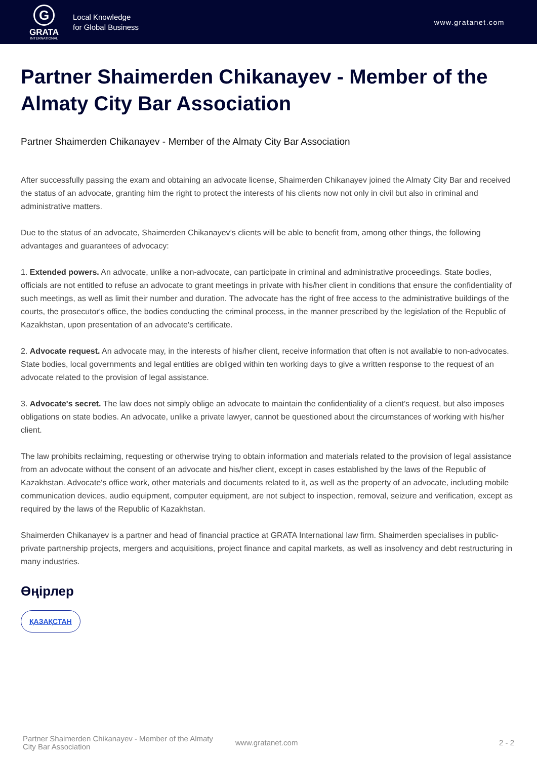G
GRATA
INTERNATIONAL
Local Knowledge
for Global Business
www.gratanet.com
Partner Shaimerden Chikanayev - Member of the Almaty City Bar Association
Partner Shaimerden Chikanayev - Member of the Almaty City Bar Association
After successfully passing the exam and obtaining an advocate license, Shaimerden Chikanayev joined the Almaty City Bar and received the status of an advocate, granting him the right to protect the interests of his clients now not only in civil but also in criminal and administrative matters.
Due to the status of an advocate, Shaimerden Chikanayev’s clients will be able to benefit from, among other things, the following advantages and guarantees of advocacy:
1. Extended powers. An advocate, unlike a non-advocate, can participate in criminal and administrative proceedings. State bodies, officials are not entitled to refuse an advocate to grant meetings in private with his/her client in conditions that ensure the confidentiality of such meetings, as well as limit their number and duration. The advocate has the right of free access to the administrative buildings of the courts, the prosecutor's office, the bodies conducting the criminal process, in the manner prescribed by the legislation of the Republic of Kazakhstan, upon presentation of an advocate's certificate.
2. Advocate request. An advocate may, in the interests of his/her client, receive information that often is not available to non-advocates. State bodies, local governments and legal entities are obliged within ten working days to give a written response to the request of an advocate related to the provision of legal assistance.
3. Advocate's secret. The law does not simply oblige an advocate to maintain the confidentiality of a client’s request, but also imposes obligations on state bodies. An advocate, unlike a private lawyer, cannot be questioned about the circumstances of working with his/her client.
The law prohibits reclaiming, requesting or otherwise trying to obtain information and materials related to the provision of legal assistance from an advocate without the consent of an advocate and his/her client, except in cases established by the laws of the Republic of Kazakhstan. Advocate's office work, other materials and documents related to it, as well as the property of an advocate, including mobile communication devices, audio equipment, computer equipment, are not subject to inspection, removal, seizure and verification, except as required by the laws of the Republic of Kazakhstan.
Shaimerden Chikanayev is a partner and head of financial practice at GRATA International law firm. Shaimerden specialises in public-private partnership projects, mergers and acquisitions, project finance and capital markets, as well as insolvency and debt restructuring in many industries.
Өңірлер
ҚАЗАҚСТАН
Partner Shaimerden Chikanayev - Member of the Almaty City Bar Association
www.gratanet.com 2 - 2